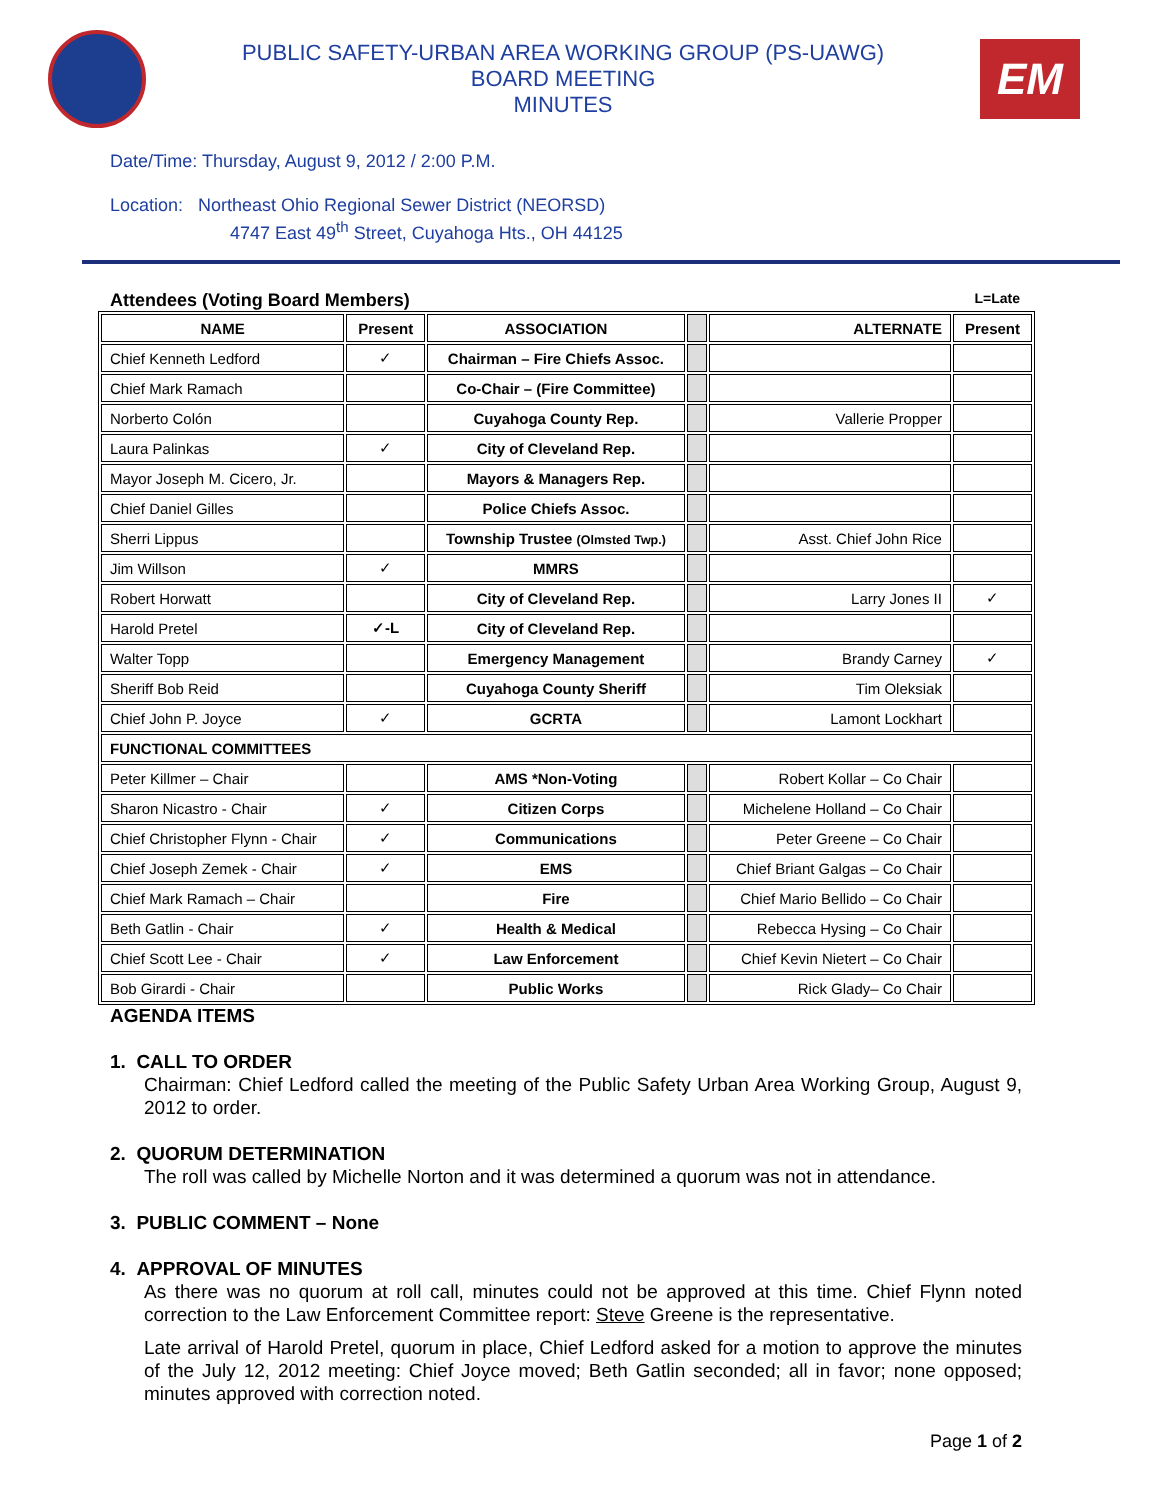PUBLIC SAFETY-URBAN AREA WORKING GROUP (PS-UAWG)
BOARD MEETING
MINUTES
EM
Date/Time: Thursday, August 9, 2012 / 2:00 P.M.
Location: Northeast Ohio Regional Sewer District (NEORSD)
4747 East 49<sup>th</sup> Street, Cuyahoga Hts., OH 44125
Attendees (Voting Board Members) L=Late
| NAME | Present | ASSOCIATION | | ALTERNATE | Present |
| Chief Kenneth Ledford | ✓ | Chairman – Fire Chiefs Assoc. | | | |
| Chief Mark Ramach | | Co-Chair – (Fire Committee) | | | |
| Norberto Colón | | Cuyahoga County Rep. | | Vallerie Propper | |
| Laura Palinkas | ✓ | City of Cleveland Rep. | | | |
| Mayor Joseph M. Cicero, Jr. | | Mayors & Managers Rep. | | | |
| Chief Daniel Gilles | | Police Chiefs Assoc. | | | |
| Sherri Lippus | | Township Trustee (Olmsted Twp.) | | Asst. Chief John Rice | |
| Jim Willson | ✓ | MMRS | | | |
| Robert Horwatt | | City of Cleveland Rep. | | Larry Jones II | ✓ |
| Harold Pretel | ✓-L | City of Cleveland Rep. | | | |
| Walter Topp | | Emergency Management | | Brandy Carney | ✓ |
| Sheriff Bob Reid | | Cuyahoga County Sheriff | | Tim Oleksiak | |
| Chief John P. Joyce | ✓ | GCRTA | | Lamont Lockhart | |
| FUNCTIONAL COMMITTEES | | | | | |
| Peter Killmer – Chair | | AMS *Non-Voting | | Robert Kollar – Co Chair | |
| Sharon Nicastro - Chair | ✓ | Citizen Corps | | Michelene Holland – Co Chair | |
| Chief Christopher Flynn - Chair | ✓ | Communications | | Peter Greene – Co Chair | |
| Chief Joseph Zemek - Chair | ✓ | EMS | | Chief Briant Galgas – Co Chair | |
| Chief Mark Ramach – Chair | | Fire | | Chief Mario Bellido – Co Chair | |
| Beth Gatlin - Chair | ✓ | Health & Medical | | Rebecca Hysing – Co Chair | |
| Chief Scott Lee - Chair | ✓ | Law Enforcement | | Chief Kevin Nietert – Co Chair | |
| Bob Girardi - Chair | | Public Works | | Rick Glady– Co Chair | |
AGENDA ITEMS
1. CALL TO ORDER
Chairman: Chief Ledford called the meeting of the Public Safety Urban Area Working Group, August 9, 2012 to order.
2. QUORUM DETERMINATION
The roll was called by Michelle Norton and it was determined a quorum was not in attendance.
3. PUBLIC COMMENT – None
4. APPROVAL OF MINUTES
As there was no quorum at roll call, minutes could not be approved at this time. Chief Flynn noted correction to the Law Enforcement Committee report: Steve Greene is the representative.
Late arrival of Harold Pretel, quorum in place, Chief Ledford asked for a motion to approve the minutes of the July 12, 2012 meeting: Chief Joyce moved; Beth Gatlin seconded; all in favor; none opposed; minutes approved with correction noted.
Page 1 of 2